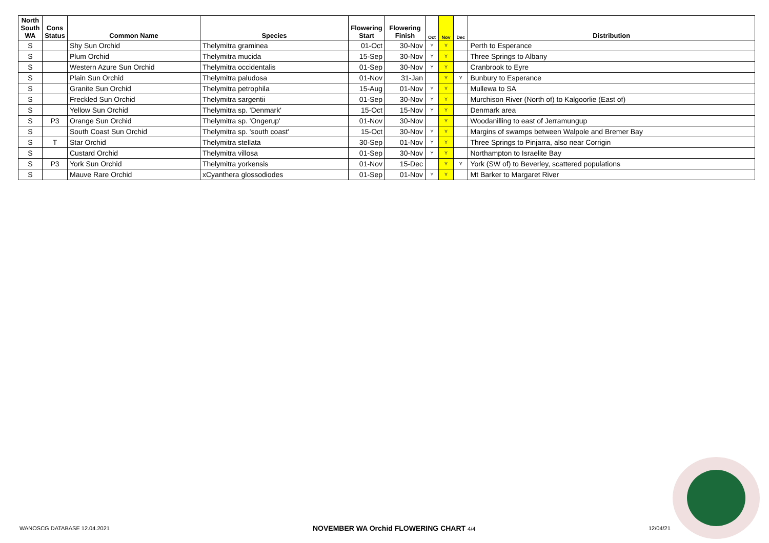| North South WA | Cons Status | Common Name | Species | Flowering Start | Flowering Finish | Oct | Nov | Dec | Distribution |
| --- | --- | --- | --- | --- | --- | --- | --- | --- | --- |
| S | | Shy Sun Orchid | Thelymitra graminea | 01-Oct | 30-Nov | Y | Y | | Perth to Esperance |
| S | | Plum Orchid | Thelymitra mucida | 15-Sep | 30-Nov | Y | Y | | Three Springs to Albany |
| S | | Western Azure Sun Orchid | Thelymitra occidentalis | 01-Sep | 30-Nov | Y | Y | | Cranbrook to Eyre |
| S | | Plain Sun Orchid | Thelymitra paludosa | 01-Nov | 31-Jan | | Y | Y | Bunbury to Esperance |
| S | | Granite Sun Orchid | Thelymitra petrophila | 15-Aug | 01-Nov | Y | Y | | Mullewa to SA |
| S | | Freckled Sun Orchid | Thelymitra sargentii | 01-Sep | 30-Nov | Y | Y | | Murchison River (North of) to Kalgoorlie (East of) |
| S | | Yellow Sun Orchid | Thelymitra sp. 'Denmark' | 15-Oct | 15-Nov | Y | Y | | Denmark area |
| S | P3 | Orange Sun Orchid | Thelymitra sp. 'Ongerup' | 01-Nov | 30-Nov | | Y | | Woodanilling to east of Jerramungup |
| S | | South Coast Sun Orchid | Thelymitra sp. 'south coast' | 15-Oct | 30-Nov | Y | Y | | Margins of swamps between Walpole and Bremer Bay |
| S | T | Star Orchid | Thelymitra stellata | 30-Sep | 01-Nov | Y | Y | | Three Springs to Pinjarra, also near Corrigin |
| S | | Custard Orchid | Thelymitra villosa | 01-Sep | 30-Nov | Y | Y | | Northampton to Israelite Bay |
| S | P3 | York Sun Orchid | Thelymitra yorkensis | 01-Nov | 15-Dec | | Y | Y | York (SW of) to Beverley, scattered populations |
| S | | Mauve Rare Orchid | xCyanthera glossodiodes | 01-Sep | 01-Nov | Y | Y | | Mt Barker to Margaret River |
WANOSCG DATABASE 12.04.2021
NOVEMBER WA Orchid FLOWERING CHART 4/4
12/04/21